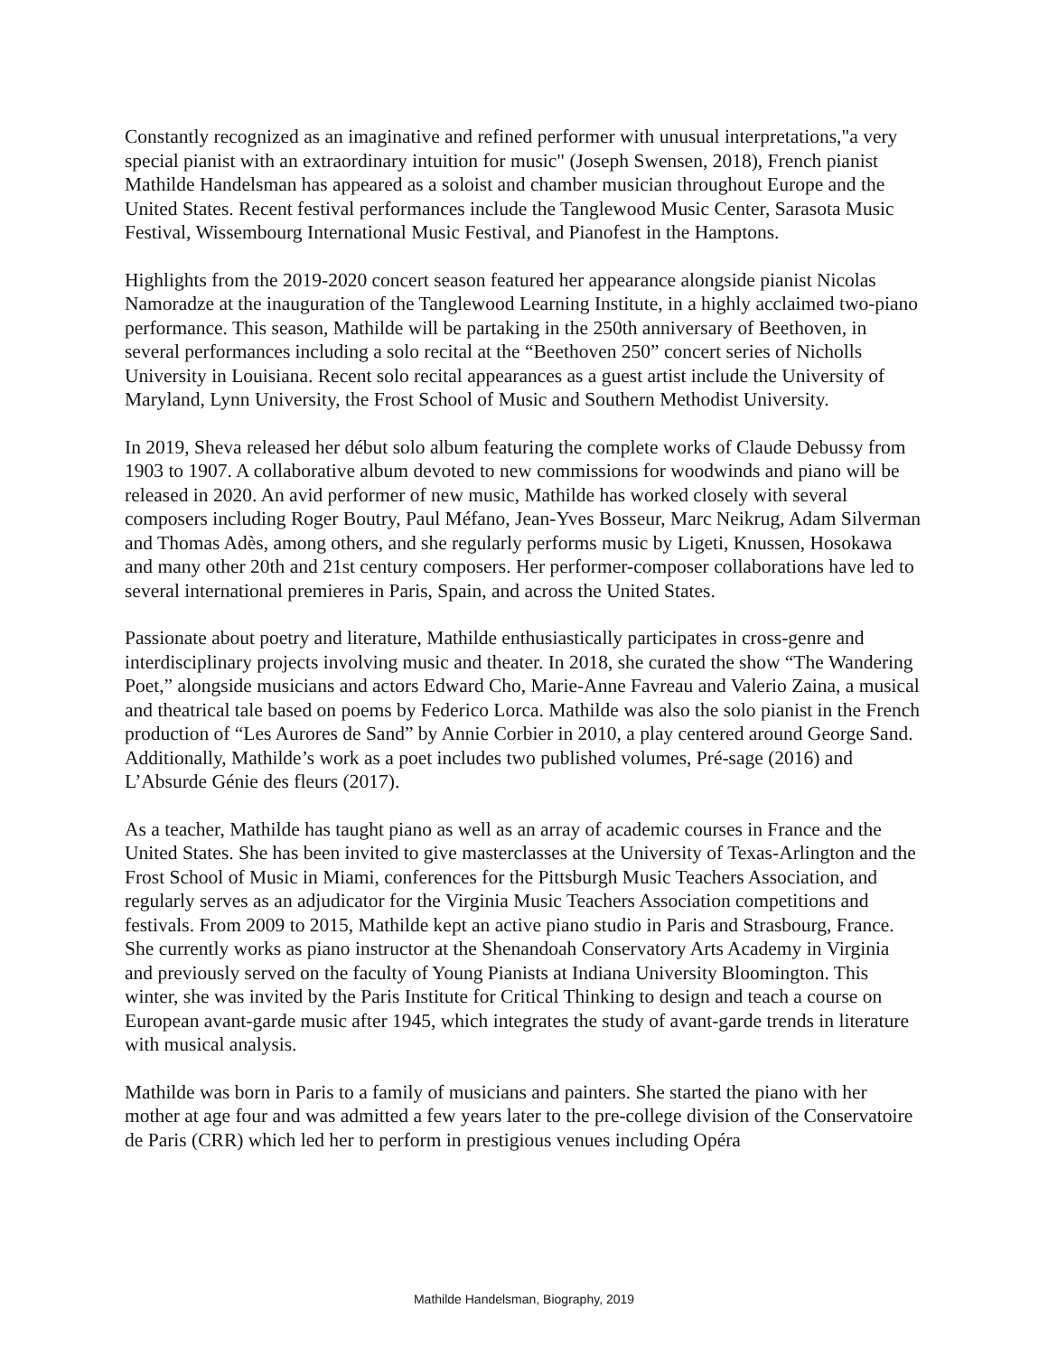Constantly recognized as an imaginative and refined performer with unusual interpretations,"a very special pianist with an extraordinary intuition for music" (Joseph Swensen, 2018), French pianist Mathilde Handelsman has appeared as a soloist and chamber musician throughout Europe and the United States. Recent festival performances include the Tanglewood Music Center, Sarasota Music Festival, Wissembourg International Music Festival, and Pianofest in the Hamptons.
Highlights from the 2019-2020 concert season featured her appearance alongside pianist Nicolas Namoradze at the inauguration of the Tanglewood Learning Institute, in a highly acclaimed two-piano performance. This season, Mathilde will be partaking in the 250th anniversary of Beethoven, in several performances including a solo recital at the “Beethoven 250” concert series of Nicholls University in Louisiana. Recent solo recital appearances as a guest artist include the University of Maryland, Lynn University, the Frost School of Music and Southern Methodist University.
In 2019, Sheva released her début solo album featuring the complete works of Claude Debussy from 1903 to 1907. A collaborative album devoted to new commissions for woodwinds and piano will be released in 2020. An avid performer of new music, Mathilde has worked closely with several composers including Roger Boutry, Paul Méfano, Jean-Yves Bosseur, Marc Neikrug, Adam Silverman and Thomas Adès, among others, and she regularly performs music by Ligeti, Knussen, Hosokawa and many other 20th and 21st century composers. Her performer-composer collaborations have led to several international premieres in Paris, Spain, and across the United States.
Passionate about poetry and literature, Mathilde enthusiastically participates in cross-genre and interdisciplinary projects involving music and theater. In 2018, she curated the show “The Wandering Poet,” alongside musicians and actors Edward Cho, Marie-Anne Favreau and Valerio Zaina, a musical and theatrical tale based on poems by Federico Lorca. Mathilde was also the solo pianist in the French production of “Les Aurores de Sand” by Annie Corbier in 2010, a play centered around George Sand. Additionally, Mathilde’s work as a poet includes two published volumes, Pré-sage (2016) and L’Absurde Génie des fleurs (2017).
As a teacher, Mathilde has taught piano as well as an array of academic courses in France and the United States. She has been invited to give masterclasses at the University of Texas-Arlington and the Frost School of Music in Miami, conferences for the Pittsburgh Music Teachers Association, and regularly serves as an adjudicator for the Virginia Music Teachers Association competitions and festivals. From 2009 to 2015, Mathilde kept an active piano studio in Paris and Strasbourg, France. She currently works as piano instructor at the Shenandoah Conservatory Arts Academy in Virginia and previously served on the faculty of Young Pianists at Indiana University Bloomington. This winter, she was invited by the Paris Institute for Critical Thinking to design and teach a course on European avant-garde music after 1945, which integrates the study of avant-garde trends in literature with musical analysis.
Mathilde was born in Paris to a family of musicians and painters. She started the piano with her mother at age four and was admitted a few years later to the pre-college division of the Conservatoire de Paris (CRR) which led her to perform in prestigious venues including Opéra
Mathilde Handelsman, Biography, 2019